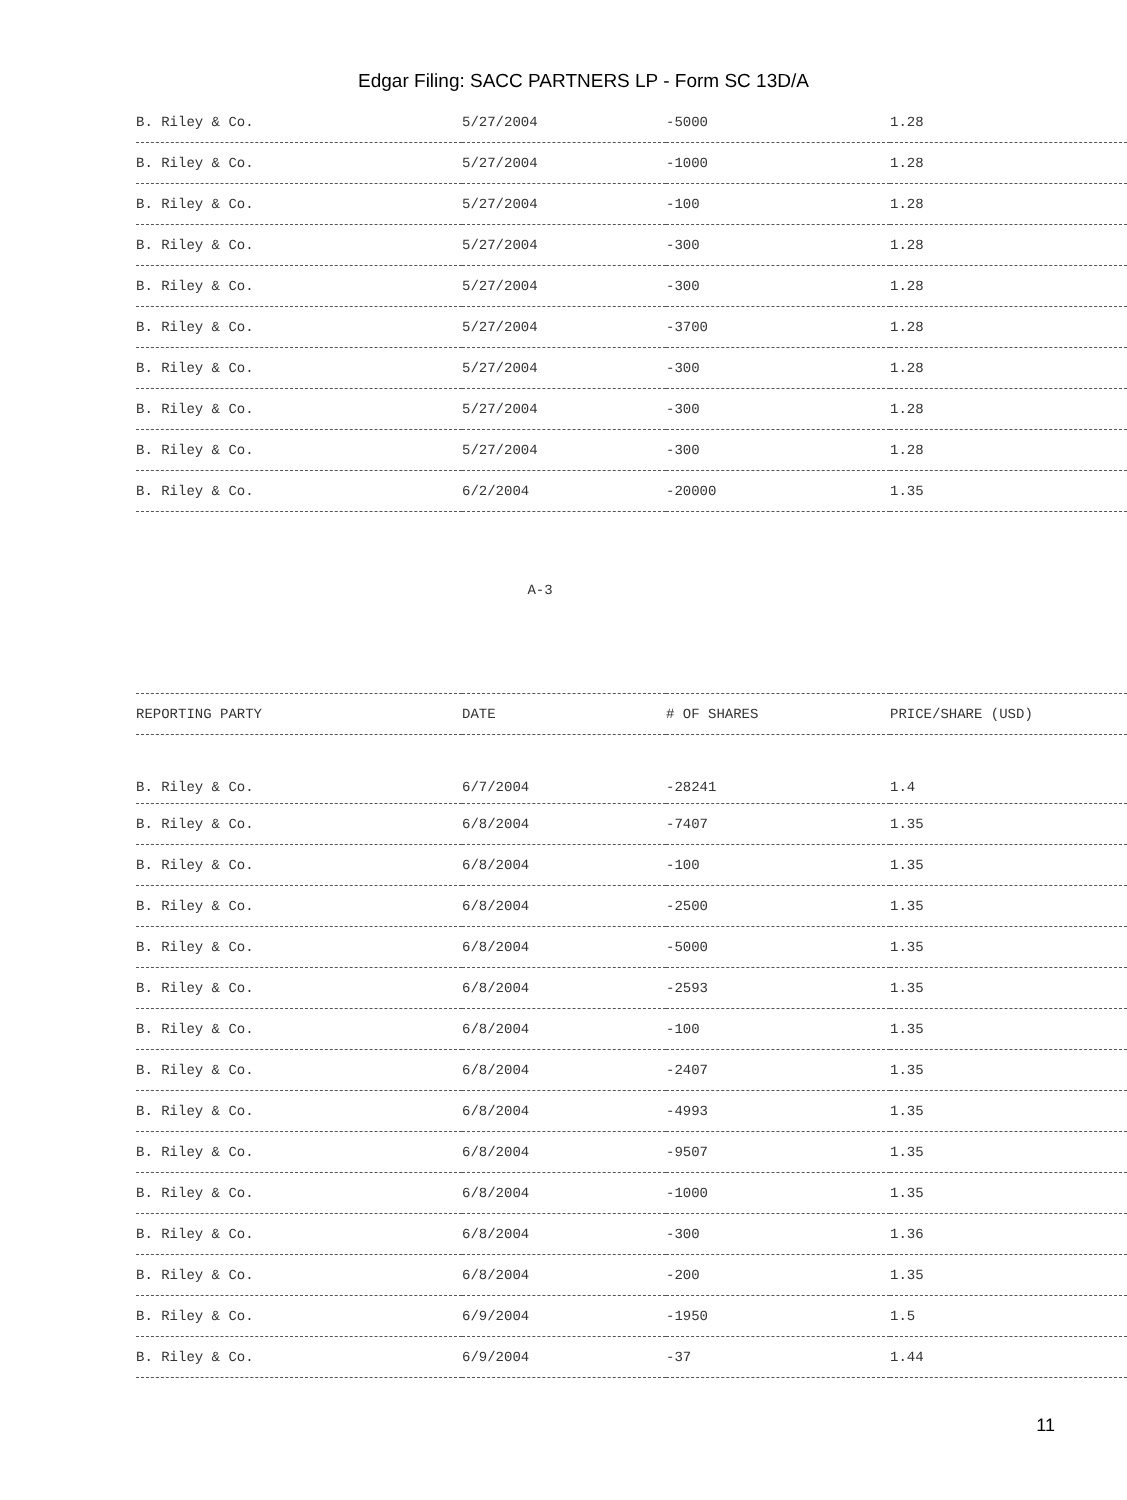Edgar Filing: SACC PARTNERS LP - Form SC 13D/A
| B. Riley & Co. | 5/27/2004 | -5000 | 1.28 |
| B. Riley & Co. | 5/27/2004 | -1000 | 1.28 |
| B. Riley & Co. | 5/27/2004 | -100 | 1.28 |
| B. Riley & Co. | 5/27/2004 | -300 | 1.28 |
| B. Riley & Co. | 5/27/2004 | -300 | 1.28 |
| B. Riley & Co. | 5/27/2004 | -3700 | 1.28 |
| B. Riley & Co. | 5/27/2004 | -300 | 1.28 |
| B. Riley & Co. | 5/27/2004 | -300 | 1.28 |
| B. Riley & Co. | 5/27/2004 | -300 | 1.28 |
| B. Riley & Co. | 6/2/2004 | -20000 | 1.35 |
A-3
| REPORTING PARTY | DATE | # OF SHARES | PRICE/SHARE (USD) |
| --- | --- | --- | --- |
| B. Riley & Co. | 6/7/2004 | -28241 | 1.4 |
| B. Riley & Co. | 6/8/2004 | -7407 | 1.35 |
| B. Riley & Co. | 6/8/2004 | -100 | 1.35 |
| B. Riley & Co. | 6/8/2004 | -2500 | 1.35 |
| B. Riley & Co. | 6/8/2004 | -5000 | 1.35 |
| B. Riley & Co. | 6/8/2004 | -2593 | 1.35 |
| B. Riley & Co. | 6/8/2004 | -100 | 1.35 |
| B. Riley & Co. | 6/8/2004 | -2407 | 1.35 |
| B. Riley & Co. | 6/8/2004 | -4993 | 1.35 |
| B. Riley & Co. | 6/8/2004 | -9507 | 1.35 |
| B. Riley & Co. | 6/8/2004 | -1000 | 1.35 |
| B. Riley & Co. | 6/8/2004 | -300 | 1.36 |
| B. Riley & Co. | 6/8/2004 | -200 | 1.35 |
| B. Riley & Co. | 6/9/2004 | -1950 | 1.5 |
| B. Riley & Co. | 6/9/2004 | -37 | 1.44 |
11